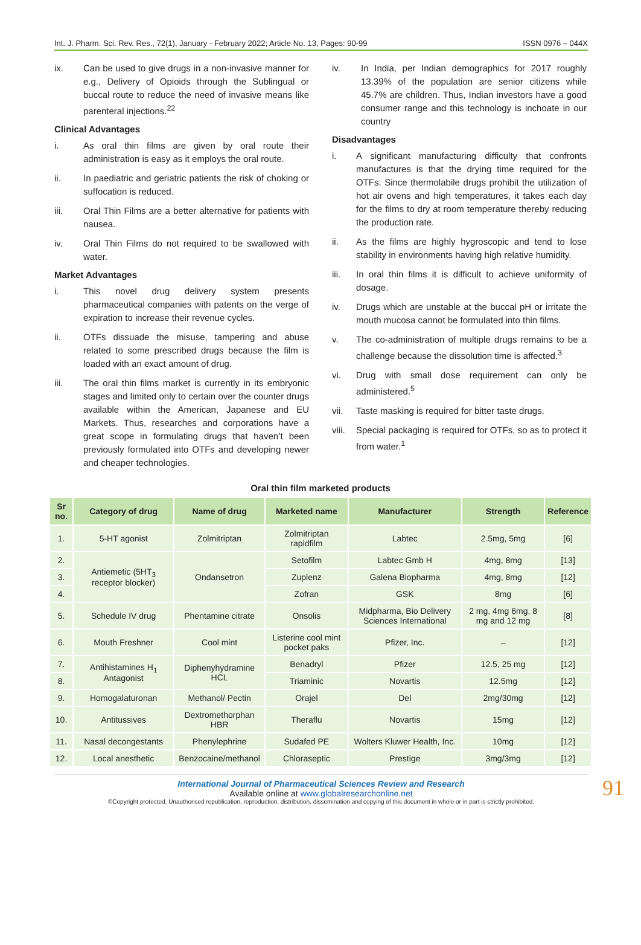Int. J. Pharm. Sci. Rev. Res., 72(1), January - February 2022; Article No. 13, Pages: 90-99 ISSN 0976 – 044X
ix. Can be used to give drugs in a non-invasive manner for e.g., Delivery of Opioids through the Sublingual or buccal route to reduce the need of invasive means like parenteral injections.<sup>22</sup>
Clinical Advantages
i. As oral thin films are given by oral route their administration is easy as it employs the oral route.
ii. In paediatric and geriatric patients the risk of choking or suffocation is reduced.
iii. Oral Thin Films are a better alternative for patients with nausea.
iv. Oral Thin Films do not required to be swallowed with water.
Market Advantages
i. This novel drug delivery system presents pharmaceutical companies with patents on the verge of expiration to increase their revenue cycles.
ii. OTFs dissuade the misuse, tampering and abuse related to some prescribed drugs because the film is loaded with an exact amount of drug.
iii. The oral thin films market is currently in its embryonic stages and limited only to certain over the counter drugs available within the American, Japanese and EU Markets. Thus, researches and corporations have a great scope in formulating drugs that haven’t been previously formulated into OTFs and developing newer and cheaper technologies.
iv. In India, per Indian demographics for 2017 roughly 13.39% of the population are senior citizens while 45.7% are children. Thus, Indian investors have a good consumer range and this technology is inchoate in our country
Disadvantages
i. A significant manufacturing difficulty that confronts manufactures is that the drying time required for the OTFs. Since thermolabile drugs prohibit the utilization of hot air ovens and high temperatures, it takes each day for the films to dry at room temperature thereby reducing the production rate.
ii. As the films are highly hygroscopic and tend to lose stability in environments having high relative humidity.
iii. In oral thin films it is difficult to achieve uniformity of dosage.
iv. Drugs which are unstable at the buccal pH or irritate the mouth mucosa cannot be formulated into thin films.
v. The co-administration of multiple drugs remains to be a challenge because the dissolution time is affected.<sup>3</sup>
vi. Drug with small dose requirement can only be administered.<sup>5</sup>
vii. Taste masking is required for bitter taste drugs.
viii. Special packaging is required for OTFs, so as to protect it from water.<sup>1</sup>
Oral thin film marketed products
| Sr no. | Category of drug | Name of drug | Marketed name | Manufacturer | Strength | Reference |
| --- | --- | --- | --- | --- | --- | --- |
| 1. | 5-HT agonist | Zolmitriptan | Zolmitriptan rapidfilm | Labtec | 2.5mg, 5mg | [6] |
| 2. | Antiemetic (5HT<sub>3</sub> receptor blocker) | Ondansetron | Setofilm | Labtec Gmb H | 4mg, 8mg | [13] |
| 3. | | | Zuplenz | Galena Biopharma | 4mg, 8mg | [12] |
| 4. | | | Zofran | GSK | 8mg | [6] |
| 5. | Schedule IV drug | Phentamine citrate | Onsolis | Midpharma, Bio Delivery Sciences International | 2 mg, 4mg 6mg, 8 mg and 12 mg | [8] |
| 6. | Mouth Freshner | Cool mint | Listerine cool mint pocket paks | Pfizer, Inc. | – | [12] |
| 7. | Antihistamines H<sub>1</sub> Antagonist | Diphenyhydramine HCL | Benadryl | Pfizer | 12.5, 25 mg | [12] |
| 8. | | | Triaminic | Novartis | 12.5mg | [12] |
| 9. | Homogalaturonan | Methanol/ Pectin | Orajel | Del | 2mg/30mg | [12] |
| 10. | Antitussives | Dextromethorphan HBR | Theraflu | Novartis | 15mg | [12] |
| 11. | Nasal decongestants | Phenylephrine | Sudafed PE | Wolters Kluwer Health, Inc. | 10mg | [12] |
| 12. | Local anesthetic | Benzocaine/methanol | Chloraseptic | Prestige | 3mg/3mg | [12] |
International Journal of Pharmaceutical Sciences Review and Research
Available online at www.globalresearchonline.net
©Copyright protected. Unauthorised republication, reproduction, distribution, dissemination and copying of this document in whole or in part is strictly prohibited.
91